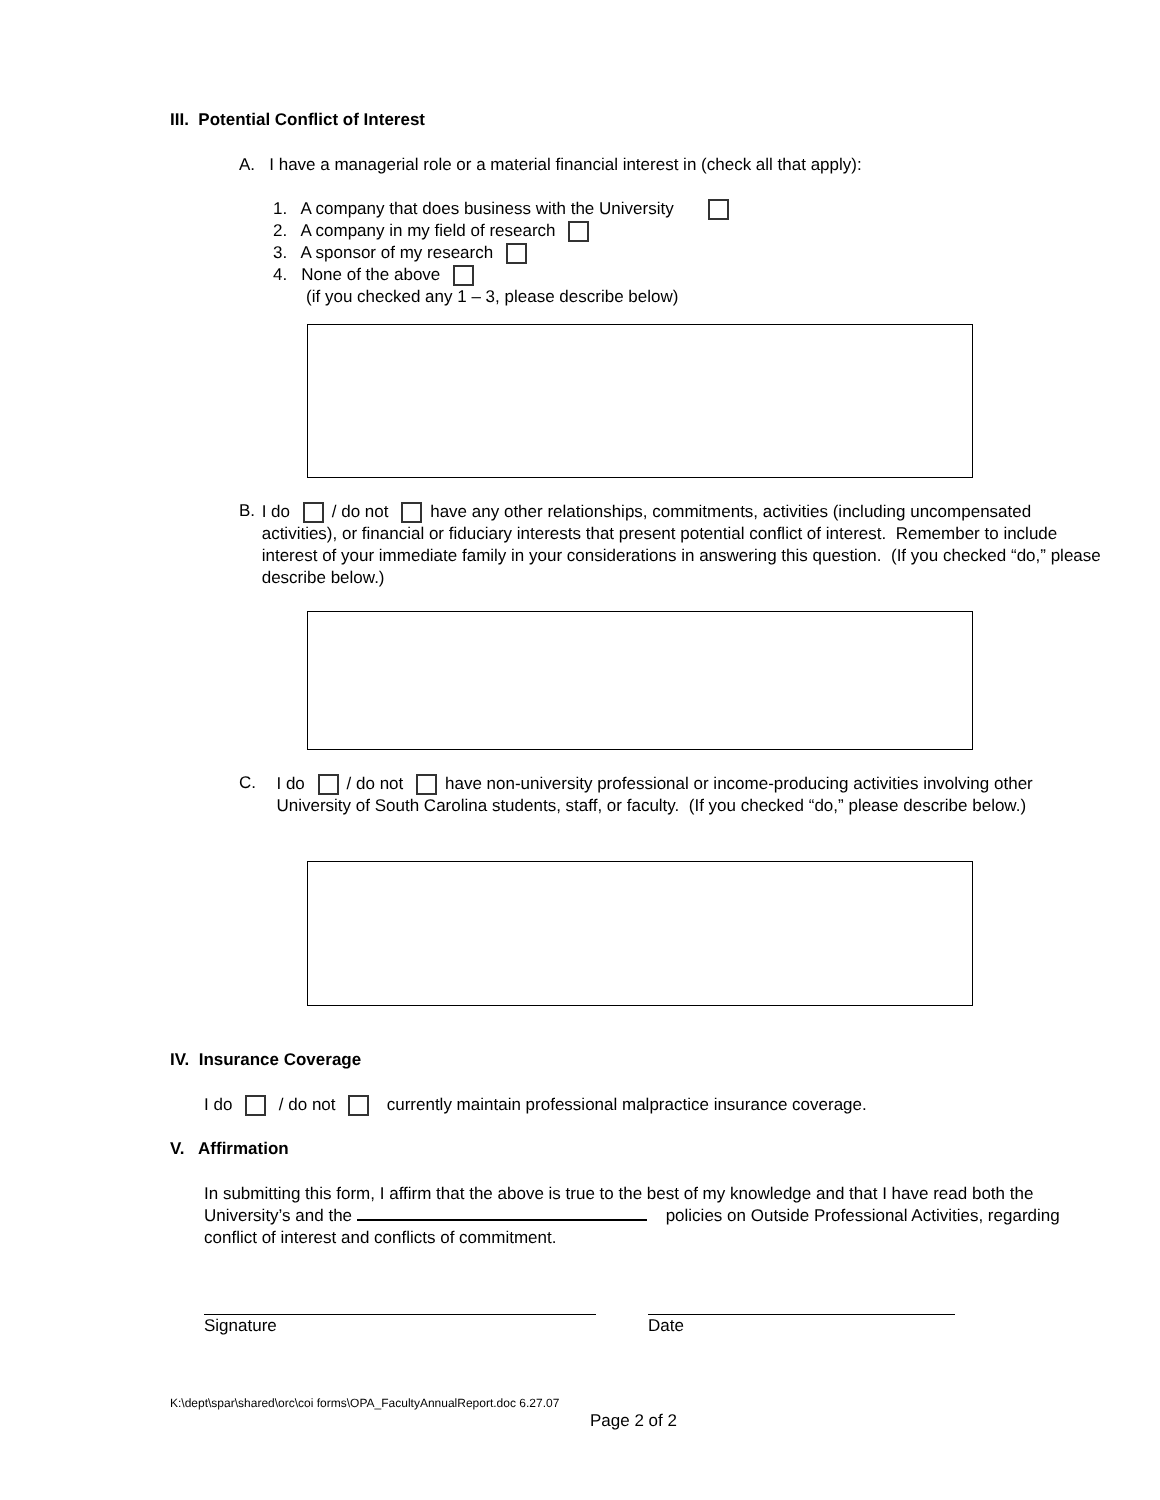III. Potential Conflict of Interest
A. I have a managerial role or a material financial interest in (check all that apply):
1. A company that does business with the University
2. A company in my field of research
3. A sponsor of my research
4. None of the above
(if you checked any 1 – 3, please describe below)
B.
I do / do not have any other relationships, commitments, activities (including uncompensated activities), or financial or fiduciary interests that present potential conflict of interest. Remember to include interest of your immediate family in your considerations in answering this question. (If you checked “do,” please describe below.)
C.
I do / do not have non-university professional or income-producing activities involving other University of South Carolina students, staff, or faculty. (If you checked “do,” please describe below.)
IV. Insurance Coverage
I do / do not currently maintain professional malpractice insurance coverage.
V. Affirmation
In submitting this form, I affirm that the above is true to the best of my knowledge and that I have read both the University’s and the policies on Outside Professional Activities, regarding conflict of interest and conflicts of commitment.
Signature Date
K:\dept\spar\shared\orc\coi forms\OPA_FacultyAnnualReport.doc 6.27.07
Page 2 of 2